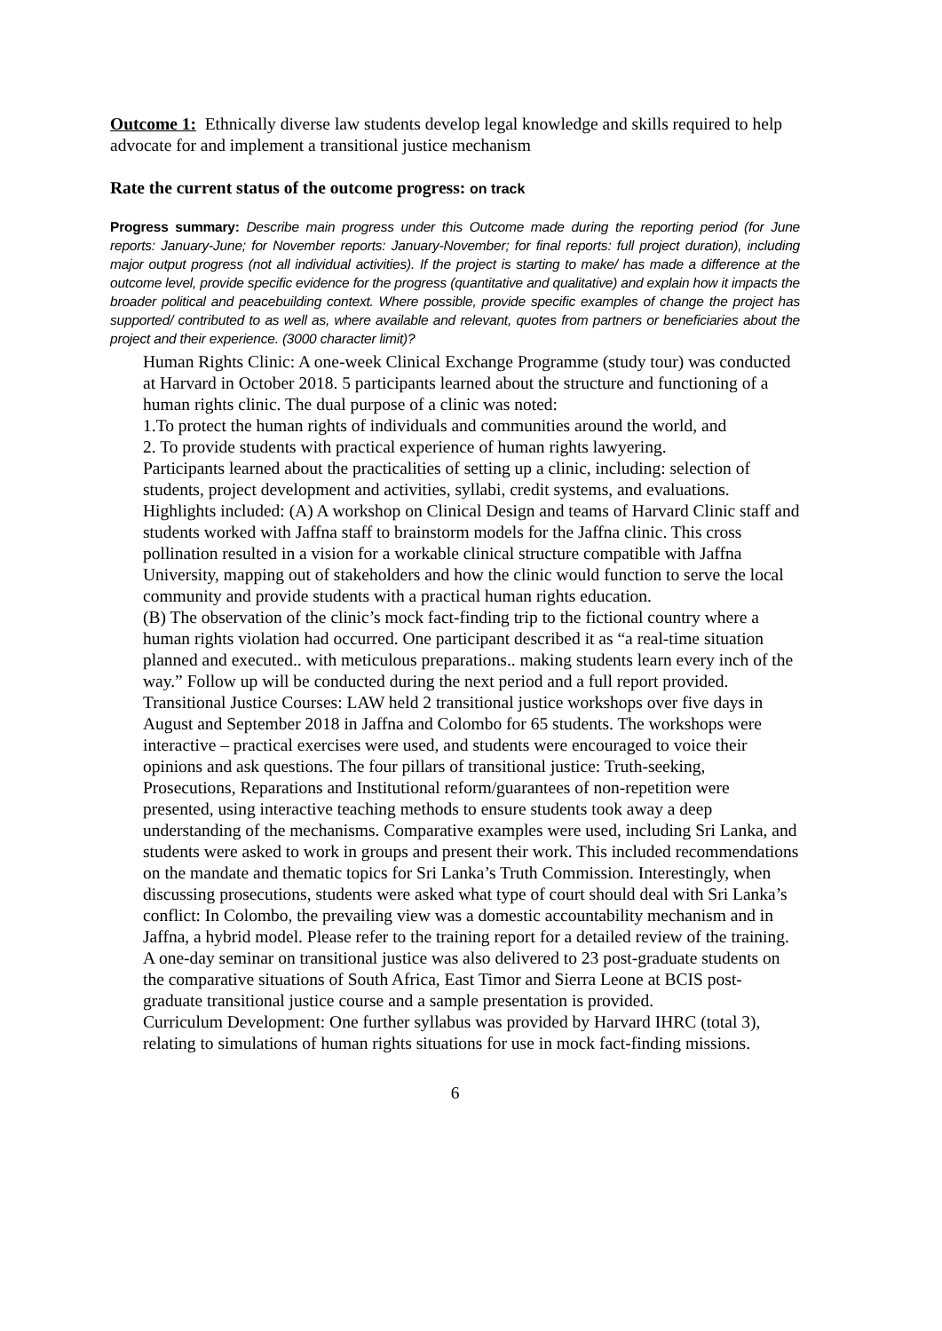Outcome 1: Ethnically diverse law students develop legal knowledge and skills required to help advocate for and implement a transitional justice mechanism
Rate the current status of the outcome progress: on track
Progress summary: Describe main progress under this Outcome made during the reporting period (for June reports: January-June; for November reports: January-November; for final reports: full project duration), including major output progress (not all individual activities). If the project is starting to make/ has made a difference at the outcome level, provide specific evidence for the progress (quantitative and qualitative) and explain how it impacts the broader political and peacebuilding context. Where possible, provide specific examples of change the project has supported/ contributed to as well as, where available and relevant, quotes from partners or beneficiaries about the project and their experience. (3000 character limit)?
Human Rights Clinic: A one-week Clinical Exchange Programme (study tour) was conducted at Harvard in October 2018. 5 participants learned about the structure and functioning of a human rights clinic. The dual purpose of a clinic was noted:
1.To protect the human rights of individuals and communities around the world, and
2. To provide students with practical experience of human rights lawyering.
Participants learned about the practicalities of setting up a clinic, including: selection of students, project development and activities, syllabi, credit systems, and evaluations. Highlights included: (A) A workshop on Clinical Design and teams of Harvard Clinic staff and students worked with Jaffna staff to brainstorm models for the Jaffna clinic. This cross pollination resulted in a vision for a workable clinical structure compatible with Jaffna University, mapping out of stakeholders and how the clinic would function to serve the local community and provide students with a practical human rights education.
(B) The observation of the clinic’s mock fact-finding trip to the fictional country where a human rights violation had occurred. One participant described it as “a real-time situation planned and executed.. with meticulous preparations.. making students learn every inch of the way.” Follow up will be conducted during the next period and a full report provided.
Transitional Justice Courses: LAW held 2 transitional justice workshops over five days in August and September 2018 in Jaffna and Colombo for 65 students. The workshops were interactive – practical exercises were used, and students were encouraged to voice their opinions and ask questions. The four pillars of transitional justice: Truth-seeking, Prosecutions, Reparations and Institutional reform/guarantees of non-repetition were presented, using interactive teaching methods to ensure students took away a deep understanding of the mechanisms. Comparative examples were used, including Sri Lanka, and students were asked to work in groups and present their work. This included recommendations on the mandate and thematic topics for Sri Lanka’s Truth Commission. Interestingly, when discussing prosecutions, students were asked what type of court should deal with Sri Lanka’s conflict: In Colombo, the prevailing view was a domestic accountability mechanism and in Jaffna, a hybrid model. Please refer to the training report for a detailed review of the training.
A one-day seminar on transitional justice was also delivered to 23 post-graduate students on the comparative situations of South Africa, East Timor and Sierra Leone at BCIS post-graduate transitional justice course and a sample presentation is provided.
Curriculum Development: One further syllabus was provided by Harvard IHRC (total 3), relating to simulations of human rights situations for use in mock fact-finding missions.
6